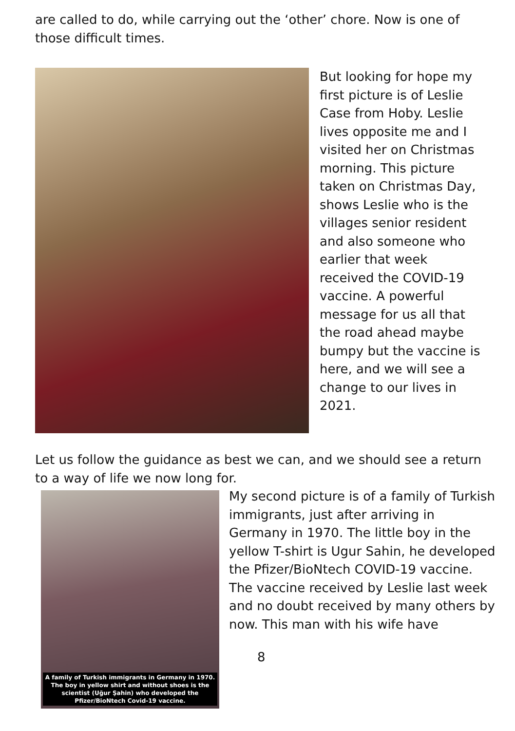are called to do, while carrying out the ‘other’ chore. Now is one of those difficult times.
But looking for hope my first picture is of Leslie Case from Hoby. Leslie lives opposite me and I visited her on Christmas morning. This picture taken on Christmas Day, shows Leslie who is the villages senior resident and also someone who earlier that week received the COVID-19 vaccine. A powerful message for us all that the road ahead maybe bumpy but the vaccine is here, and we will see a change to our lives in 2021.
Let us follow the guidance as best we can, and we should see a return to a way of life we now long for.
A family of Turkish immigrants in Germany in 1970. The boy in yellow shirt and without shoes is the scientist (Uğur Şahin) who developed the Pfizer/BioNtech Covid-19 vaccine.
My second picture is of a family of Turkish immigrants, just after arriving in Germany in 1970. The little boy in the yellow T-shirt is Ugur Sahin, he developed the Pfizer/BioNtech COVID-19 vaccine. The vaccine received by Leslie last week and no doubt received by many others by now. This man with his wife have
8